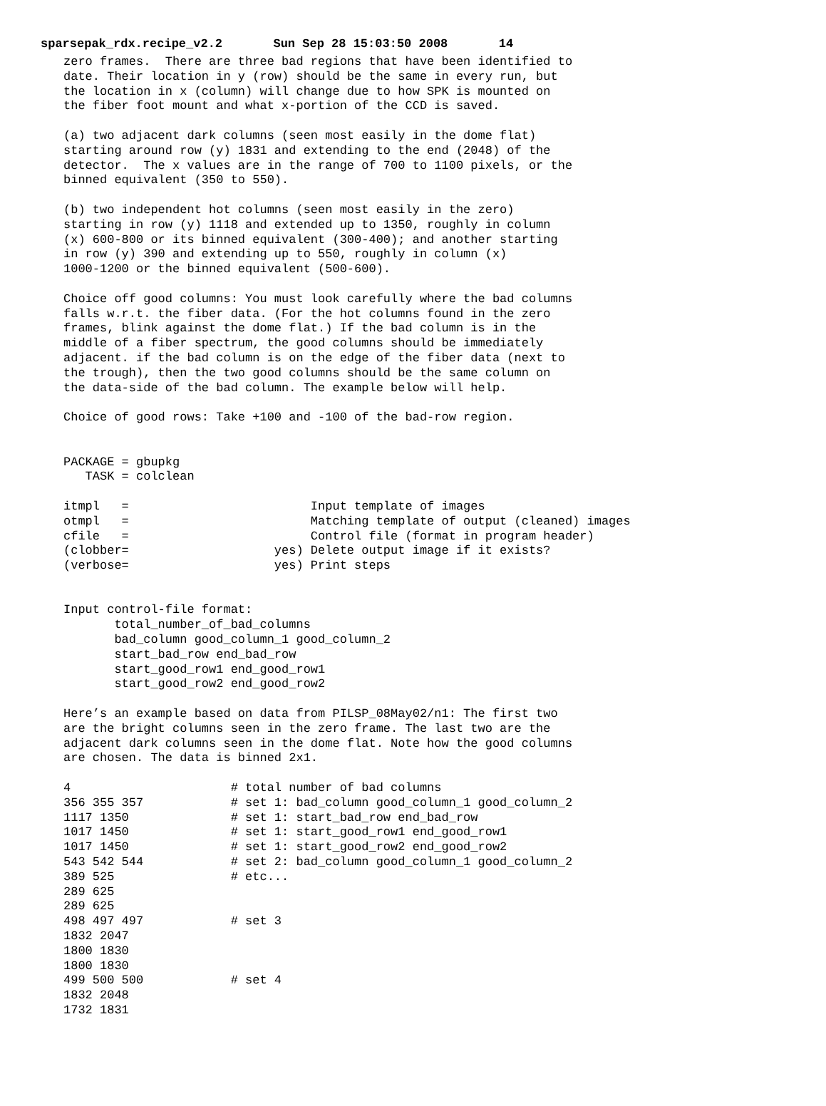sparsepak_rdx.recipe_v2.2 Sun Sep 28 15:03:50 2008 14
zero frames.  There are three bad regions that have been identified to
date. Their location in y (row) should be the same in every run, but
the location in x (column) will change due to how SPK is mounted on
the fiber foot mount and what x-portion of the CCD is saved.

(a) two adjacent dark columns (seen most easily in the dome flat)
starting around row (y) 1831 and extending to the end (2048) of the
detector.  The x values are in the range of 700 to 1100 pixels, or the
binned equivalent (350 to 550).

(b) two independent hot columns (seen most easily in the zero)
starting in row (y) 1118 and extended up to 1350, roughly in column
(x) 600-800 or its binned equivalent (300-400); and another starting
in row (y) 390 and extending up to 550, roughly in column (x)
1000-1200 or the binned equivalent (500-600).

Choice off good columns: You must look carefully where the bad columns
falls w.r.t. the fiber data. (For the hot columns found in the zero
frames, blink against the dome flat.) If the bad column is in the
middle of a fiber spectrum, the good columns should be immediately
adjacent. if the bad column is on the edge of the fiber data (next to
the trough), then the two good columns should be the same column on
the data-side of the bad column. The example below will help.

Choice of good rows: Take +100 and -100 of the bad-row region.


PACKAGE = gbupkg
   TASK = colclean

itmpl   =                         Input template of images
otmpl   =                         Matching template of output (cleaned) images
cfile   =                         Control file (format in program header)
(clobber=                    yes) Delete output image if it exists?
(verbose=                    yes) Print steps


Input control-file format:
       total_number_of_bad_columns
       bad_column good_column_1 good_column_2
       start_bad_row end_bad_row
       start_good_row1 end_good_row1
       start_good_row2 end_good_row2

Here’s an example based on data from PILSP_08May02/n1: The first two
are the bright columns seen in the zero frame. The last two are the
adjacent dark columns seen in the dome flat. Note how the good columns
are chosen. The data is binned 2x1.

4                      # total number of bad columns
356 355 357            # set 1: bad_column good_column_1 good_column_2
1117 1350              # set 1: start_bad_row end_bad_row
1017 1450              # set 1: start_good_row1 end_good_row1
1017 1450              # set 1: start_good_row2 end_good_row2
543 542 544            # set 2: bad_column good_column_1 good_column_2
389 525                # etc...
289 625
289 625
498 497 497            # set 3
1832 2047
1800 1830
1800 1830
499 500 500            # set 4
1832 2048
1732 1831